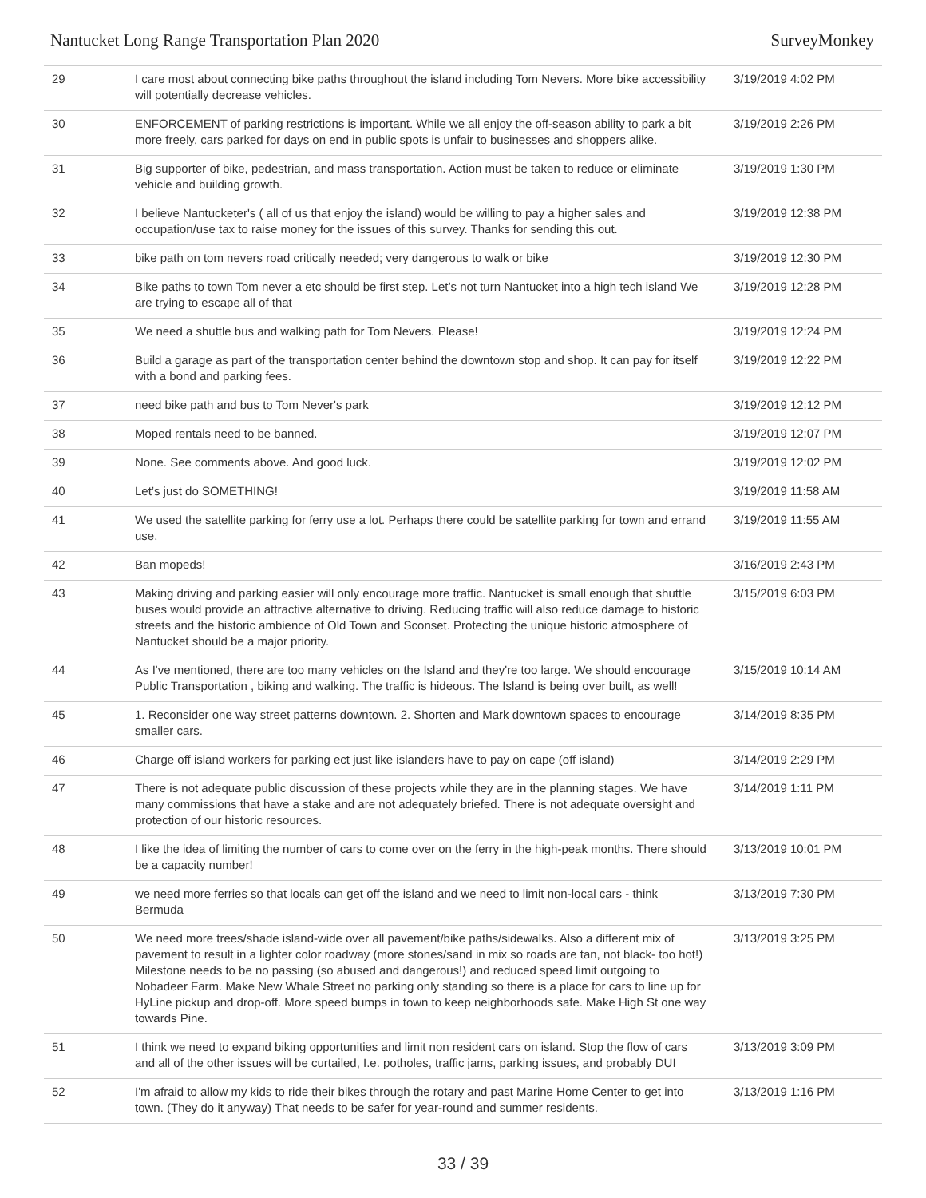Nantucket Long Range Transportation Plan 2020 SurveyMonkey
| 29 | I care most about connecting bike paths throughout the island including Tom Nevers. More bike accessibility will potentially decrease vehicles. | 3/19/2019 4:02 PM |
| 30 | ENFORCEMENT of parking restrictions is important. While we all enjoy the off-season ability to park a bit more freely, cars parked for days on end in public spots is unfair to businesses and shoppers alike. | 3/19/2019 2:26 PM |
| 31 | Big supporter of bike, pedestrian, and mass transportation. Action must be taken to reduce or eliminate vehicle and building growth. | 3/19/2019 1:30 PM |
| 32 | I believe Nantucketer's ( all of us that enjoy the island) would be willing to pay a higher sales and occupation/use tax to raise money for the issues of this survey. Thanks for sending this out. | 3/19/2019 12:38 PM |
| 33 | bike path on tom nevers road critically needed; very dangerous to walk or bike | 3/19/2019 12:30 PM |
| 34 | Bike paths to town Tom never a etc should be first step. Let’s not turn Nantucket into a high tech island We are trying to escape all of that | 3/19/2019 12:28 PM |
| 35 | We need a shuttle bus and walking path for Tom Nevers. Please! | 3/19/2019 12:24 PM |
| 36 | Build a garage as part of the transportation center behind the downtown stop and shop. It can pay for itself with a bond and parking fees. | 3/19/2019 12:22 PM |
| 37 | need bike path and bus to Tom Never's park | 3/19/2019 12:12 PM |
| 38 | Moped rentals need to be banned. | 3/19/2019 12:07 PM |
| 39 | None. See comments above. And good luck. | 3/19/2019 12:02 PM |
| 40 | Let’s just do SOMETHING! | 3/19/2019 11:58 AM |
| 41 | We used the satellite parking for ferry use a lot. Perhaps there could be satellite parking for town and errand use. | 3/19/2019 11:55 AM |
| 42 | Ban mopeds! | 3/16/2019 2:43 PM |
| 43 | Making driving and parking easier will only encourage more traffic. Nantucket is small enough that shuttle buses would provide an attractive alternative to driving. Reducing traffic will also reduce damage to historic streets and the historic ambience of Old Town and Sconset. Protecting the unique historic atmosphere of Nantucket should be a major priority. | 3/15/2019 6:03 PM |
| 44 | As I've mentioned, there are too many vehicles on the Island and they're too large. We should encourage Public Transportation , biking and walking. The traffic is hideous. The Island is being over built, as well! | 3/15/2019 10:14 AM |
| 45 | 1. Reconsider one way street patterns downtown. 2. Shorten and Mark downtown spaces to encourage smaller cars. | 3/14/2019 8:35 PM |
| 46 | Charge off island workers for parking ect just like islanders have to pay on cape (off island) | 3/14/2019 2:29 PM |
| 47 | There is not adequate public discussion of these projects while they are in the planning stages. We have many commissions that have a stake and are not adequately briefed. There is not adequate oversight and protection of our historic resources. | 3/14/2019 1:11 PM |
| 48 | I like the idea of limiting the number of cars to come over on the ferry in the high-peak months. There should be a capacity number! | 3/13/2019 10:01 PM |
| 49 | we need more ferries so that locals can get off the island and we need to limit non-local cars - think Bermuda | 3/13/2019 7:30 PM |
| 50 | We need more trees/shade island-wide over all pavement/bike paths/sidewalks. Also a different mix of pavement to result in a lighter color roadway (more stones/sand in mix so roads are tan, not black- too hot!) Milestone needs to be no passing (so abused and dangerous!) and reduced speed limit outgoing to Nobadeer Farm. Make New Whale Street no parking only standing so there is a place for cars to line up for HyLine pickup and drop-off. More speed bumps in town to keep neighborhoods safe. Make High St one way towards Pine. | 3/13/2019 3:25 PM |
| 51 | I think we need to expand biking opportunities and limit non resident cars on island. Stop the flow of cars and all of the other issues will be curtailed, I.e. potholes, traffic jams, parking issues, and probably DUI | 3/13/2019 3:09 PM |
| 52 | I'm afraid to allow my kids to ride their bikes through the rotary and past Marine Home Center to get into town. (They do it anyway) That needs to be safer for year-round and summer residents. | 3/13/2019 1:16 PM |
33 / 39